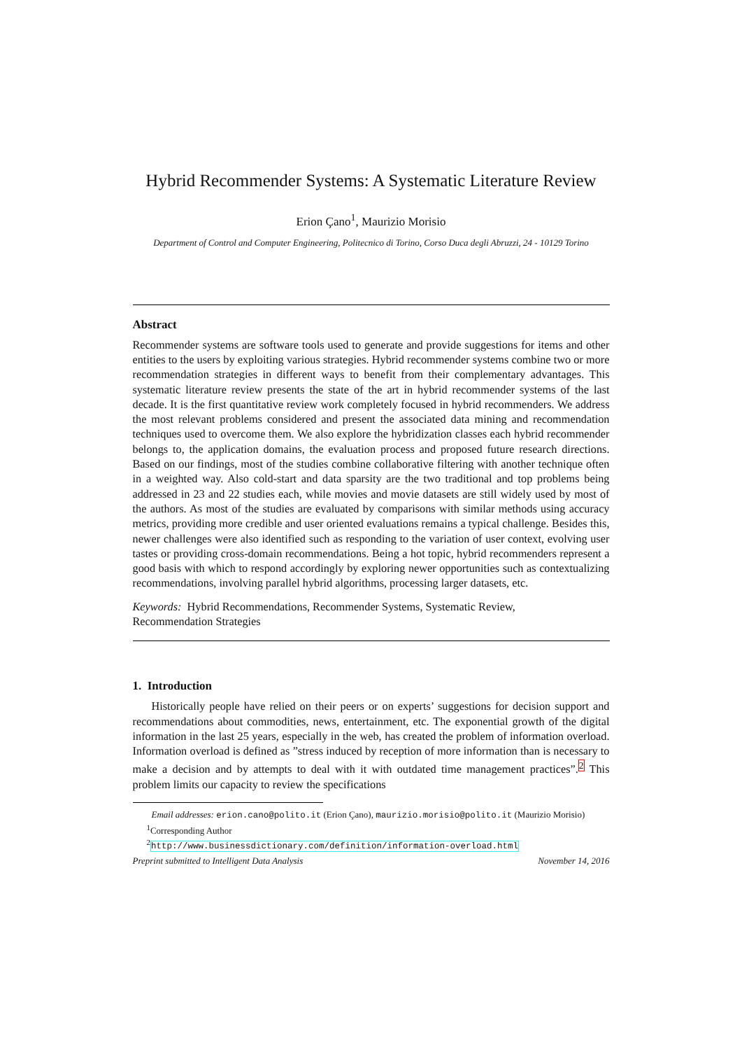Hybrid Recommender Systems: A Systematic Literature Review
Erion Çano<sup>1</sup>, Maurizio Morisio
Department of Control and Computer Engineering, Politecnico di Torino, Corso Duca degli Abruzzi, 24 - 10129 Torino
Abstract
Recommender systems are software tools used to generate and provide suggestions for items and other entities to the users by exploiting various strategies. Hybrid recommender systems combine two or more recommendation strategies in different ways to benefit from their complementary advantages. This systematic literature review presents the state of the art in hybrid recommender systems of the last decade. It is the first quantitative review work completely focused in hybrid recommenders. We address the most relevant problems considered and present the associated data mining and recommendation techniques used to overcome them. We also explore the hybridization classes each hybrid recommender belongs to, the application domains, the evaluation process and proposed future research directions. Based on our findings, most of the studies combine collaborative filtering with another technique often in a weighted way. Also cold-start and data sparsity are the two traditional and top problems being addressed in 23 and 22 studies each, while movies and movie datasets are still widely used by most of the authors. As most of the studies are evaluated by comparisons with similar methods using accuracy metrics, providing more credible and user oriented evaluations remains a typical challenge. Besides this, newer challenges were also identified such as responding to the variation of user context, evolving user tastes or providing cross-domain recommendations. Being a hot topic, hybrid recommenders represent a good basis with which to respond accordingly by exploring newer opportunities such as contextualizing recommendations, involving parallel hybrid algorithms, processing larger datasets, etc.
Keywords: Hybrid Recommendations, Recommender Systems, Systematic Review,
Recommendation Strategies
1. Introduction
Historically people have relied on their peers or on experts’ suggestions for decision support and recommendations about commodities, news, entertainment, etc. The exponential growth of the digital information in the last 25 years, especially in the web, has created the problem of information overload. Information overload is defined as ”stress induced by reception of more information than is necessary to make a decision and by attempts to deal with it with outdated time management practices”.<sup>2</sup> This problem limits our capacity to review the specifications
Email addresses: erion.cano@polito.it (Erion Çano), maurizio.morisio@polito.it (Maurizio Morisio)
<sup>1</sup> Corresponding Author
<sup>2</sup> http://www.businessdictionary.com/definition/information-overload.html
Preprint submitted to Intelligent Data Analysis November 14, 2016